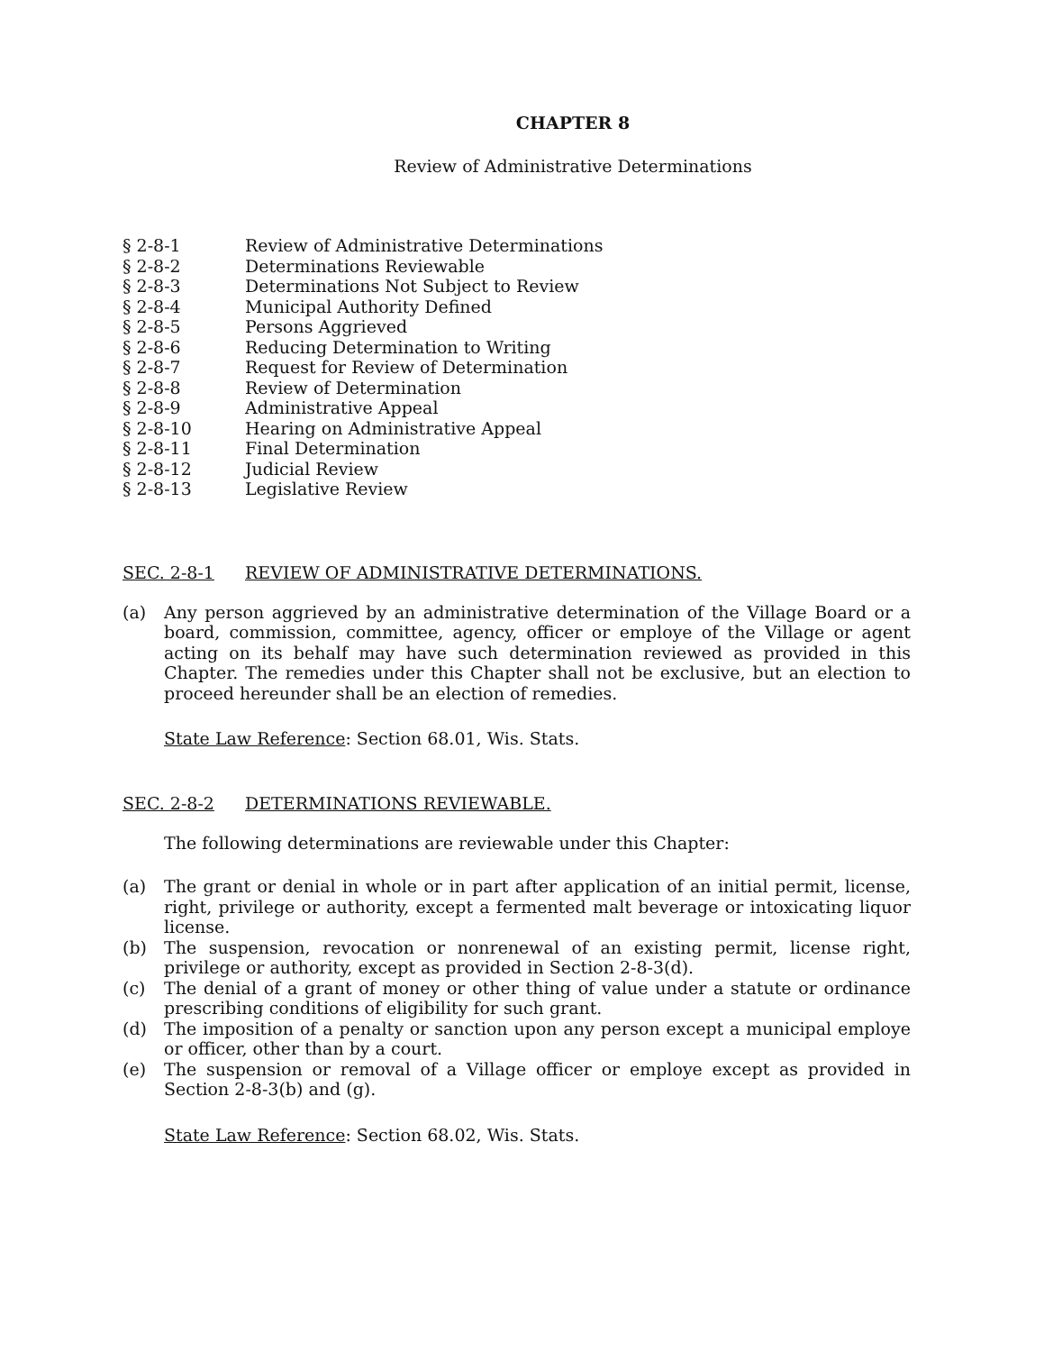CHAPTER 8
Review of Administrative Determinations
§ 2-8-1 Review of Administrative Determinations
§ 2-8-2 Determinations Reviewable
§ 2-8-3 Determinations Not Subject to Review
§ 2-8-4 Municipal Authority Defined
§ 2-8-5 Persons Aggrieved
§ 2-8-6 Reducing Determination to Writing
§ 2-8-7 Request for Review of Determination
§ 2-8-8 Review of Determination
§ 2-8-9 Administrative Appeal
§ 2-8-10 Hearing on Administrative Appeal
§ 2-8-11 Final Determination
§ 2-8-12 Judicial Review
§ 2-8-13 Legislative Review
SEC. 2-8-1 REVIEW OF ADMINISTRATIVE DETERMINATIONS.
(a) Any person aggrieved by an administrative determination of the Village Board or a board, commission, committee, agency, officer or employe of the Village or agent acting on its behalf may have such determination reviewed as provided in this Chapter. The remedies under this Chapter shall not be exclusive, but an election to proceed hereunder shall be an election of remedies.
State Law Reference: Section 68.01, Wis. Stats.
SEC. 2-8-2 DETERMINATIONS REVIEWABLE.
The following determinations are reviewable under this Chapter:
(a) The grant or denial in whole or in part after application of an initial permit, license, right, privilege or authority, except a fermented malt beverage or intoxicating liquor license.
(b) The suspension, revocation or nonrenewal of an existing permit, license right, privilege or authority, except as provided in Section 2-8-3(d).
(c) The denial of a grant of money or other thing of value under a statute or ordinance prescribing conditions of eligibility for such grant.
(d) The imposition of a penalty or sanction upon any person except a municipal employe or officer, other than by a court.
(e) The suspension or removal of a Village officer or employe except as provided in Section 2-8-3(b) and (g).
State Law Reference: Section 68.02, Wis. Stats.